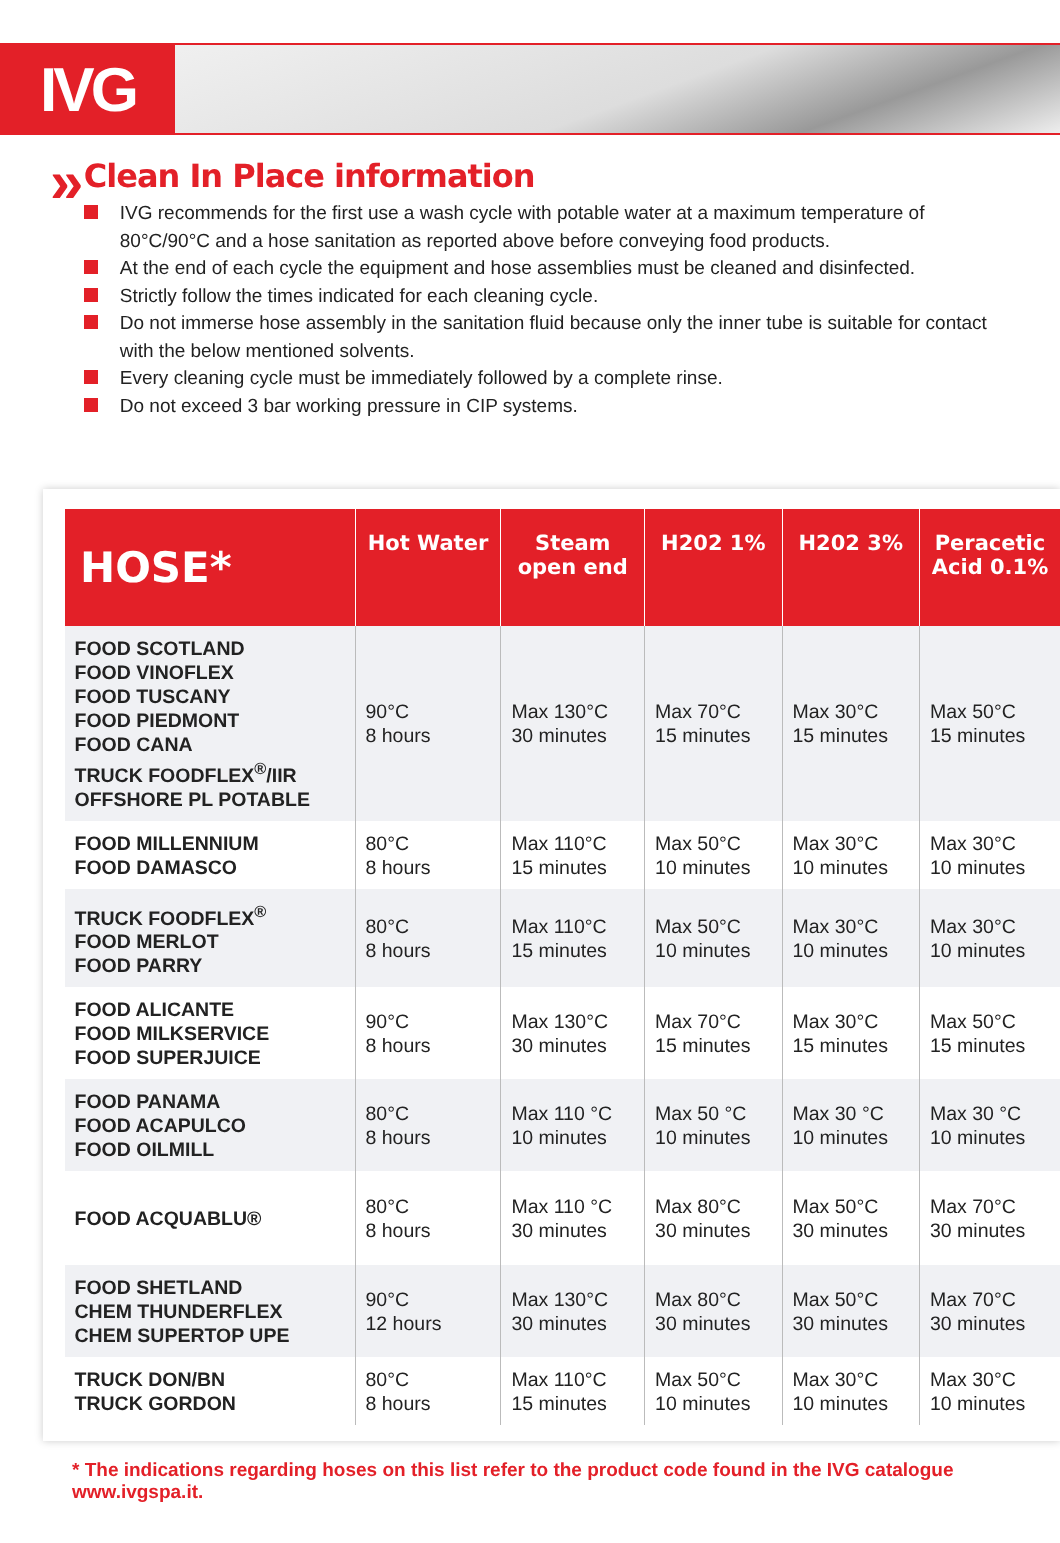IVG
»
Clean In Place information
IVG recommends for the first use a wash cycle with potable water at a maximum temperature of 80°C/90°C and a hose sanitation as reported above before conveying food products.
At the end of each cycle the equipment and hose assemblies must be cleaned and disinfected.
Strictly follow the times indicated for each cleaning cycle.
Do not immerse hose assembly in the sanitation fluid because only the inner tube is suitable for contact with the below mentioned solvents.
Every cleaning cycle must be immediately followed by a complete rinse.
Do not exceed 3 bar working pressure in CIP systems.
| HOSE* | Hot Water | Steam open end | H202 1% | H202 3% | Peracetic Acid 0.1% |
| --- | --- | --- | --- | --- | --- |
| FOOD SCOTLAND FOOD VINOFLEX FOOD TUSCANY FOOD PIEDMONT FOOD CANA TRUCK FOODFLEX<sup>®</sup>/IIR OFFSHORE PL POTABLE | 90°C 8 hours | Max 130°C 30 minutes | Max 70°C 15 minutes | Max 30°C 15 minutes | Max 50°C 15 minutes |
| FOOD MILLENNIUM FOOD DAMASCO | 80°C 8 hours | Max 110°C 15 minutes | Max 50°C 10 minutes | Max 30°C 10 minutes | Max 30°C 10 minutes |
| TRUCK FOODFLEX<sup>®</sup> FOOD MERLOT FOOD PARRY | 80°C 8 hours | Max 110°C 15 minutes | Max 50°C 10 minutes | Max 30°C 10 minutes | Max 30°C 10 minutes |
| FOOD ALICANTE FOOD MILKSERVICE FOOD SUPERJUICE | 90°C 8 hours | Max 130°C 30 minutes | Max 70°C 15 minutes | Max 30°C 15 minutes | Max 50°C 15 minutes |
| FOOD PANAMA FOOD ACAPULCO FOOD OILMILL | 80°C 8 hours | Max 110 °C 10 minutes | Max 50 °C 10 minutes | Max 30 °C 10 minutes | Max 30 °C 10 minutes |
| FOOD ACQUABLU® | 80°C 8 hours | Max 110 °C 30 minutes | Max 80°C 30 minutes | Max 50°C 30 minutes | Max 70°C 30 minutes |
| FOOD SHETLAND CHEM THUNDERFLEX CHEM SUPERTOP UPE | 90°C 12 hours | Max 130°C 30 minutes | Max 80°C 30 minutes | Max 50°C 30 minutes | Max 70°C 30 minutes |
| TRUCK DON/BN TRUCK GORDON | 80°C 8 hours | Max 110°C 15 minutes | Max 50°C 10 minutes | Max 30°C 10 minutes | Max 30°C 10 minutes |
* The indications regarding hoses on this list refer to the product code found in the IVG catalogue www.ivgspa.it.